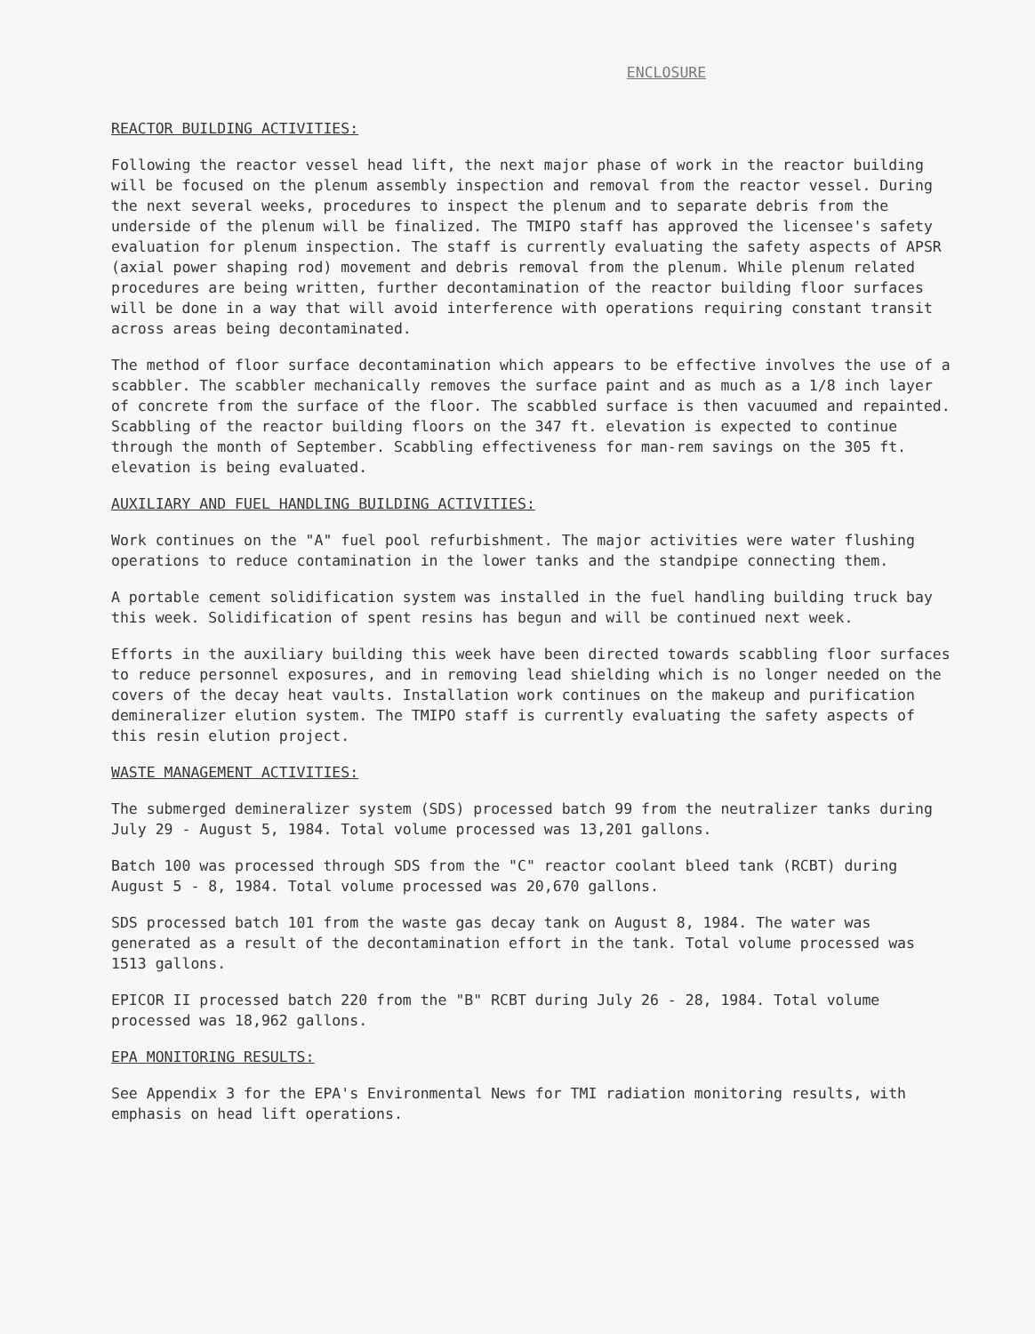ENCLOSURE
REACTOR BUILDING ACTIVITIES:
Following the reactor vessel head lift, the next major phase of work in the reactor building will be focused on the plenum assembly inspection and removal from the reactor vessel. During the next several weeks, procedures to inspect the plenum and to separate debris from the underside of the plenum will be finalized. The TMIPO staff has approved the licensee's safety evaluation for plenum inspection. The staff is currently evaluating the safety aspects of APSR (axial power shaping rod) movement and debris removal from the plenum. While plenum related procedures are being written, further decontamination of the reactor building floor surfaces will be done in a way that will avoid interference with operations requiring constant transit across areas being decontaminated.
The method of floor surface decontamination which appears to be effective involves the use of a scabbler. The scabbler mechanically removes the surface paint and as much as a 1/8 inch layer of concrete from the surface of the floor. The scabbled surface is then vacuumed and repainted. Scabbling of the reactor building floors on the 347 ft. elevation is expected to continue through the month of September. Scabbling effectiveness for man-rem savings on the 305 ft. elevation is being evaluated.
AUXILIARY AND FUEL HANDLING BUILDING ACTIVITIES:
Work continues on the "A" fuel pool refurbishment. The major activities were water flushing operations to reduce contamination in the lower tanks and the standpipe connecting them.
A portable cement solidification system was installed in the fuel handling building truck bay this week. Solidification of spent resins has begun and will be continued next week.
Efforts in the auxiliary building this week have been directed towards scabbling floor surfaces to reduce personnel exposures, and in removing lead shielding which is no longer needed on the covers of the decay heat vaults. Installation work continues on the makeup and purification demineralizer elution system. The TMIPO staff is currently evaluating the safety aspects of this resin elution project.
WASTE MANAGEMENT ACTIVITIES:
The submerged demineralizer system (SDS) processed batch 99 from the neutralizer tanks during July 29 - August 5, 1984. Total volume processed was 13,201 gallons.
Batch 100 was processed through SDS from the "C" reactor coolant bleed tank (RCBT) during August 5 - 8, 1984. Total volume processed was 20,670 gallons.
SDS processed batch 101 from the waste gas decay tank on August 8, 1984. The water was generated as a result of the decontamination effort in the tank. Total volume processed was 1513 gallons.
EPICOR II processed batch 220 from the "B" RCBT during July 26 - 28, 1984. Total volume processed was 18,962 gallons.
EPA MONITORING RESULTS:
See Appendix 3 for the EPA's Environmental News for TMI radiation monitoring results, with emphasis on head lift operations.